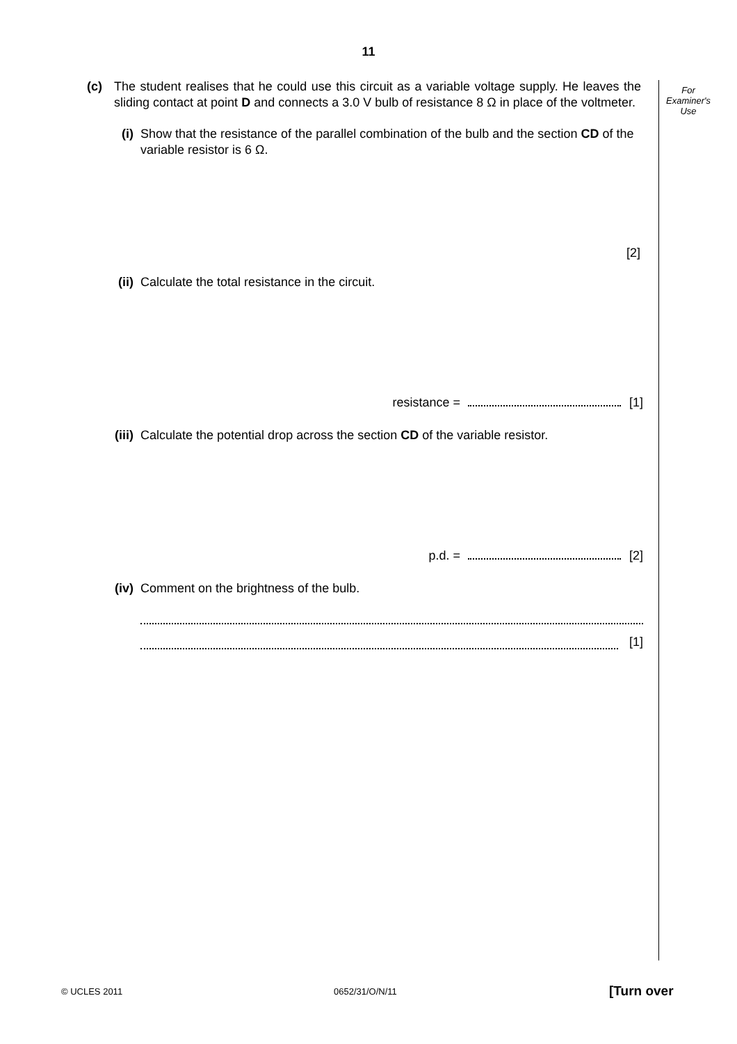11
For
Examiner's
Use
(c) The student realises that he could use this circuit as a variable voltage supply. He leaves the sliding contact at point D and connects a 3.0 V bulb of resistance 8 Ω in place of the voltmeter.
(i) Show that the resistance of the parallel combination of the bulb and the section CD of the variable resistor is 6 Ω.
[2]
(ii) Calculate the total resistance in the circuit.
resistance = [1]
(iii) Calculate the potential drop across the section CD of the variable resistor.
p.d. = [2]
(iv) Comment on the brightness of the bulb.
[1]
© UCLES 2011 0652/31/O/N/11 [Turn over